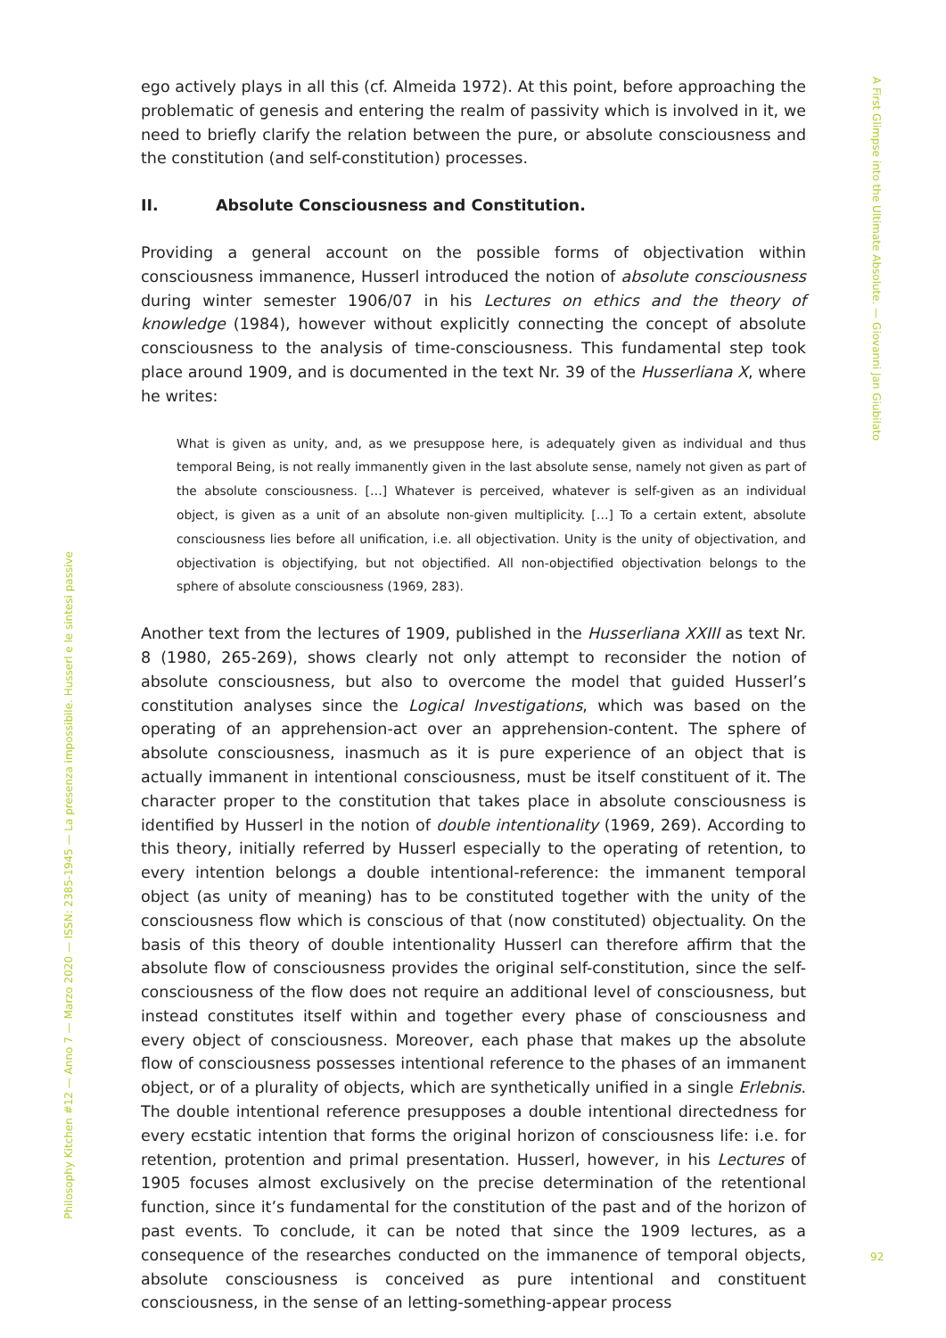A First Glimpse into the Ultimate Absolute. — Giovanni Jan Giubilato
Philosophy Kitchen #12 — Anno 7 — Marzo 2020 — ISSN: 2385-1945 — La presenza impossibile. Husserl e le sintesi passive
92
ego actively plays in all this (cf. Almeida 1972). At this point, before approaching the problematic of genesis and entering the realm of passivity which is involved in it, we need to briefly clarify the relation between the pure, or absolute consciousness and the constitution (and self-constitution) processes.
II. Absolute Consciousness and Constitution.
Providing a general account on the possible forms of objectivation within consciousness immanence, Husserl introduced the notion of absolute consciousness during winter semester 1906/07 in his Lectures on ethics and the theory of knowledge (1984), however without explicitly connecting the concept of absolute consciousness to the analysis of time-consciousness. This fundamental step took place around 1909, and is documented in the text Nr. 39 of the Husserliana X, where he writes:
What is given as unity, and, as we presuppose here, is adequately given as individual and thus temporal Being, is not really immanently given in the last absolute sense, namely not given as part of the absolute consciousness. […] Whatever is perceived, whatever is self-given as an individual object, is given as a unit of an absolute non-given multiplicity. […] To a certain extent, absolute consciousness lies before all unification, i.e. all objectivation. Unity is the unity of objectivation, and objectivation is objectifying, but not objectified. All non-objectified objectivation belongs to the sphere of absolute consciousness (1969, 283).
Another text from the lectures of 1909, published in the Husserliana XXIII as text Nr. 8 (1980, 265-269), shows clearly not only attempt to reconsider the notion of absolute consciousness, but also to overcome the model that guided Husserl’s constitution analyses since the Logical Investigations, which was based on the operating of an apprehension-act over an apprehension-content. The sphere of absolute consciousness, inasmuch as it is pure experience of an object that is actually immanent in intentional consciousness, must be itself constituent of it. The character proper to the constitution that takes place in absolute consciousness is identified by Husserl in the notion of double intentionality (1969, 269). According to this theory, initially referred by Husserl especially to the operating of retention, to every intention belongs a double intentional-reference: the immanent temporal object (as unity of meaning) has to be constituted together with the unity of the consciousness flow which is conscious of that (now constituted) objectuality. On the basis of this theory of double intentionality Husserl can therefore affirm that the absolute flow of consciousness provides the original self-constitution, since the self-consciousness of the flow does not require an additional level of consciousness, but instead constitutes itself within and together every phase of consciousness and every object of consciousness. Moreover, each phase that makes up the absolute flow of consciousness possesses intentional reference to the phases of an immanent object, or of a plurality of objects, which are synthetically unified in a single Erlebnis. The double intentional reference presupposes a double intentional directedness for every ecstatic intention that forms the original horizon of consciousness life: i.e. for retention, protention and primal presentation. Husserl, however, in his Lectures of 1905 focuses almost exclusively on the precise determination of the retentional function, since it’s fundamental for the constitution of the past and of the horizon of past events. To conclude, it can be noted that since the 1909 lectures, as a consequence of the researches conducted on the immanence of temporal objects, absolute consciousness is conceived as pure intentional and constituent consciousness, in the sense of an letting-something-appear process